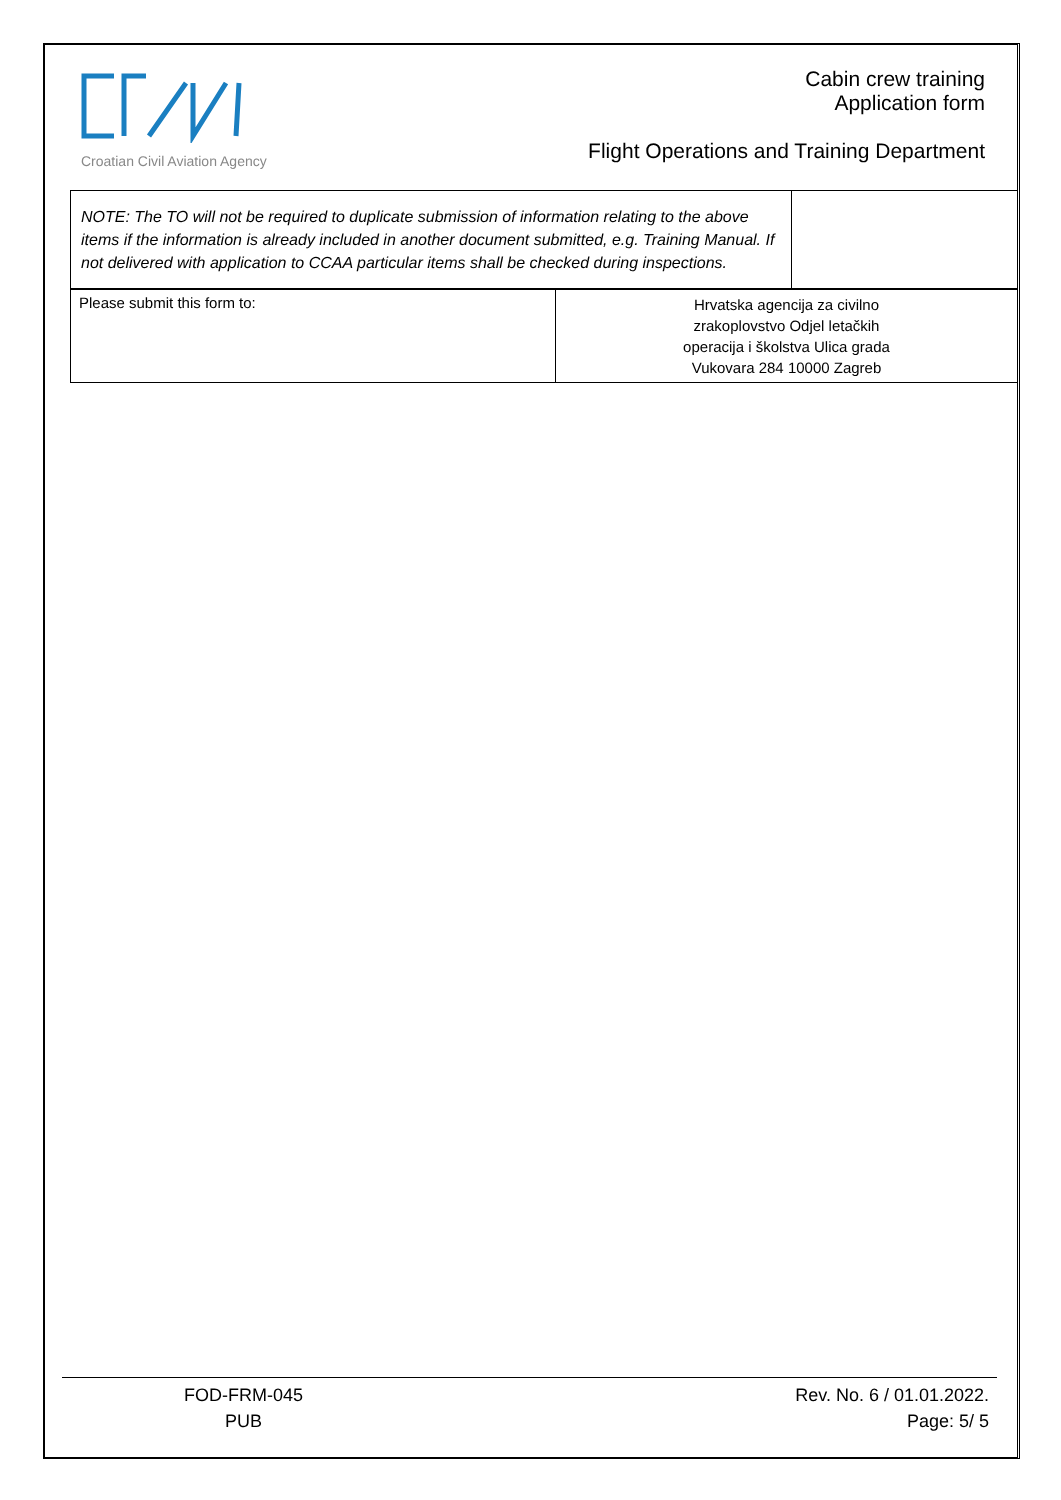Croatian Civil Aviation Agency
Cabin crew training
Application form
Flight Operations and Training Department
| NOTE: The TO will not be required to duplicate submission of information relating to the above items if the information is already included in another document submitted, e.g. Training Manual. If not delivered with application to CCAA particular items shall be checked during inspections. | |
| Please submit this form to: | Hrvatska agencija za civilno zrakoplovstvo Odjel letačkih operacija i školstva Ulica grada Vukovara 284 10000 Zagreb |
FOD-FRM-045
PUB
Rev. No. 6 / 01.01.2022.
Page: 5/ 5